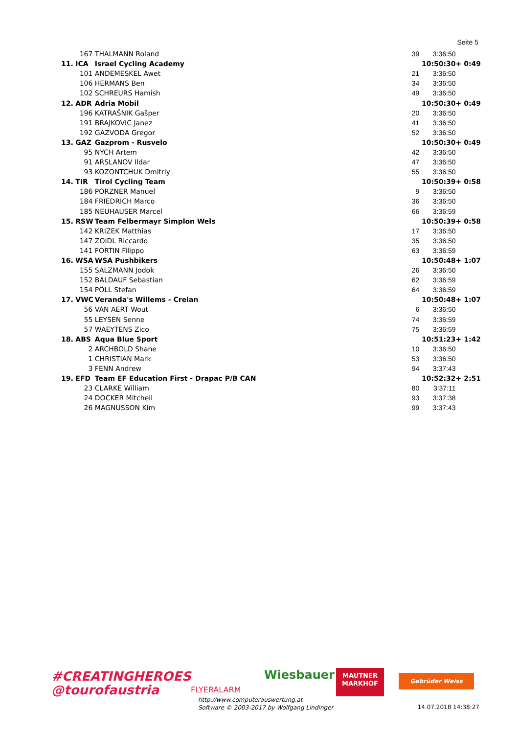Seite 5
| | 167 | THALMANN Roland | 39 | 3:36:50 | |
| 11. | ICA | Israel Cycling Academy | | 10:50:30 | + 0:49 |
| | 101 | ANDEMESKEL Awet | 21 | 3:36:50 | |
| | 106 | HERMANS Ben | 34 | 3:36:50 | |
| | 102 | SCHREURS Hamish | 49 | 3:36:50 | |
| 12. | ADR | Adria Mobil | | 10:50:30 | + 0:49 |
| | 196 | KATRAŠNIK Gašper | 20 | 3:36:50 | |
| | 191 | BRAJKOVIC Janez | 41 | 3:36:50 | |
| | 192 | GAZVODA Gregor | 52 | 3:36:50 | |
| 13. | GAZ | Gazprom - Rusvelo | | 10:50:30 | + 0:49 |
| | 95 | NYCH Artem | 42 | 3:36:50 | |
| | 91 | ARSLANOV Ildar | 47 | 3:36:50 | |
| | 93 | KOZONTCHUK Dmitriy | 55 | 3:36:50 | |
| 14. | TIR | Tirol Cycling Team | | 10:50:39 | + 0:58 |
| | 186 | PORZNER Manuel | 9 | 3:36:50 | |
| | 184 | FRIEDRICH Marco | 36 | 3:36:50 | |
| | 185 | NEUHAUSER Marcel | 66 | 3:36:59 | |
| 15. | RSW | Team Felbermayr Simplon Wels | | 10:50:39 | + 0:58 |
| | 142 | KRIZEK Matthias | 17 | 3:36:50 | |
| | 147 | ZOIDL Riccardo | 35 | 3:36:50 | |
| | 141 | FORTIN Filippo | 63 | 3:36:59 | |
| 16. | WSA | WSA Pushbikers | | 10:50:48 | + 1:07 |
| | 155 | SALZMANN Jodok | 26 | 3:36:50 | |
| | 152 | BALDAUF Sebastian | 62 | 3:36:59 | |
| | 154 | PÖLL Stefan | 64 | 3:36:59 | |
| 17. | VWC | Veranda's Willems - Crelan | | 10:50:48 | + 1:07 |
| | 56 | VAN AERT Wout | 6 | 3:36:50 | |
| | 55 | LEYSEN Senne | 74 | 3:36:59 | |
| | 57 | WAEYTENS Zico | 75 | 3:36:59 | |
| 18. | ABS | Aqua Blue Sport | | 10:51:23 | + 1:42 |
| | 2 | ARCHBOLD Shane | 10 | 3:36:50 | |
| | 1 | CHRISTIAN Mark | 53 | 3:36:50 | |
| | 3 | FENN Andrew | 94 | 3:37:43 | |
| 19. | EFD | Team EF Education First - Drapac P/B CAN | | 10:52:32 | + 2:51 |
| | 23 | CLARKE William | 80 | 3:37:11 | |
| | 24 | DOCKER Mitchell | 93 | 3:37:38 | |
| | 26 | MAGNUSSON Kim | 99 | 3:37:43 | |
#CREATINGHEROES
@tourofaustria
FLYERALARM
Wiesbauer
MAUTNER
MARKHOF
Gebrüder Weiss
http://www.computerauswertung.at
Software © 2003-2017 by Wolfgang Lindinger
14.07.2018 14:38:27